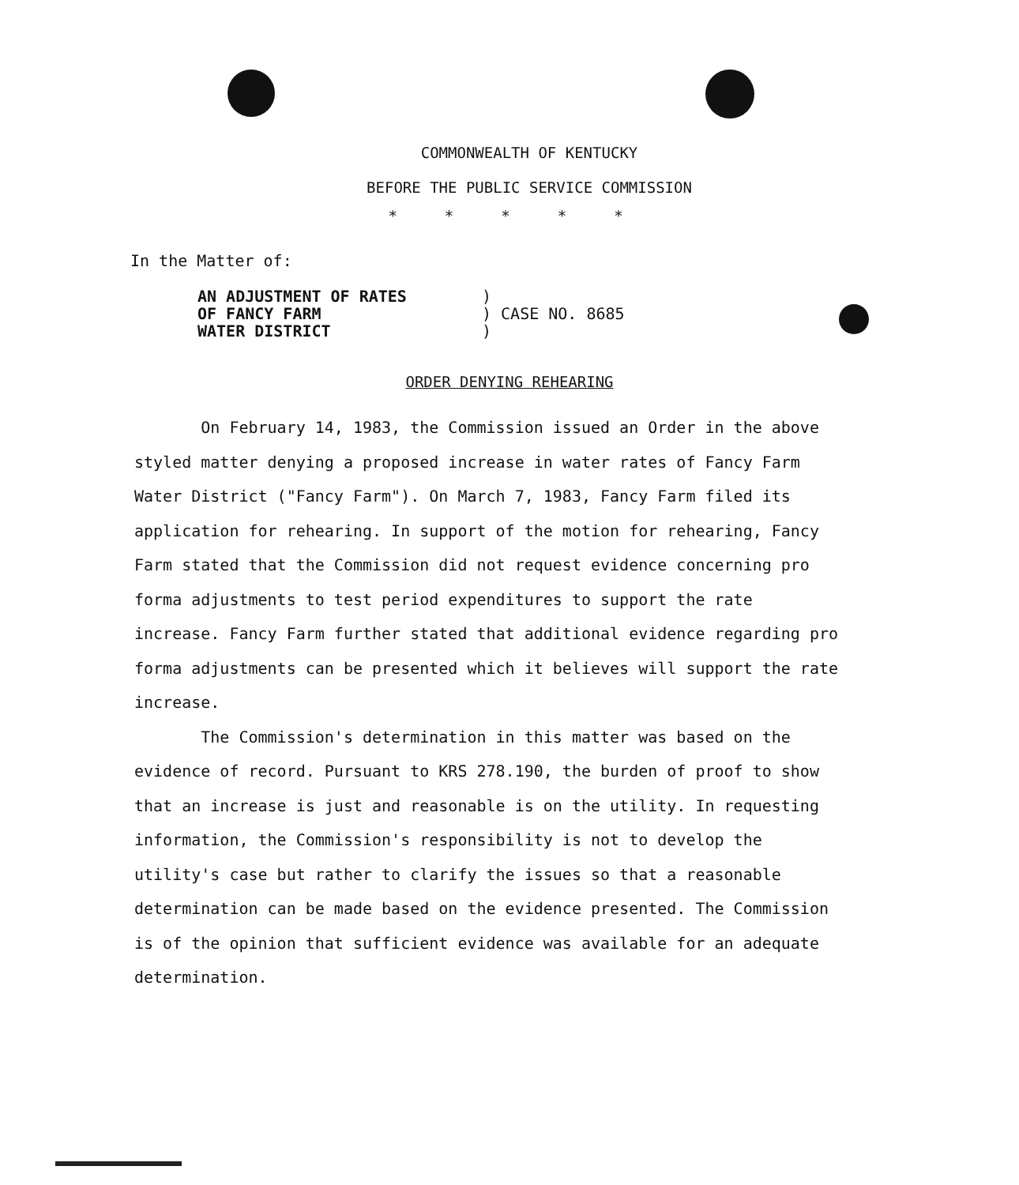COMMONWEALTH OF KENTUCKY
BEFORE THE PUBLIC SERVICE COMMISSION
*****
In the Matter of:
AN ADJUSTMENT OF RATES
OF FANCY FARM
WATER DISTRICT
)
) CASE NO. 8685
)
ORDER DENYING REHEARING
On February 14, 1983, the Commission issued an Order in the above styled matter denying a proposed increase in water rates of Fancy Farm Water District ("Fancy Farm"). On March 7, 1983, Fancy Farm filed its application for rehearing. In support of the motion for rehearing, Fancy Farm stated that the Commission did not request evidence concerning pro forma adjustments to test period expenditures to support the rate increase. Fancy Farm further stated that additional evidence regarding pro forma adjustments can be presented which it believes will support the rate increase.
The Commission's determination in this matter was based on the evidence of record. Pursuant to KRS 278.190, the burden of proof to show that an increase is just and reasonable is on the utility. In requesting information, the Commission's responsibility is not to develop the utility's case but rather to clarify the issues so that a reasonable determination can be made based on the evidence presented. The Commission is of the opinion that sufficient evidence was available for an adequate determination.